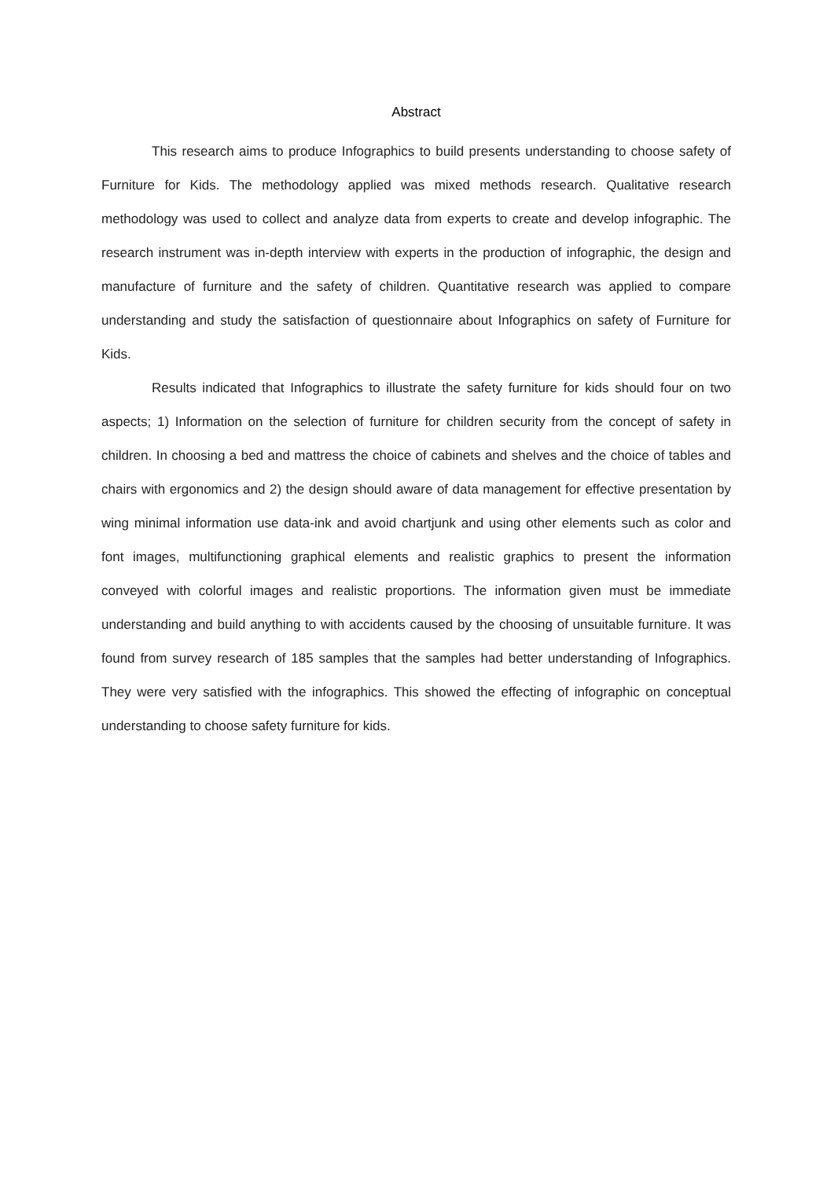Abstract
This research aims to produce Infographics to build presents understanding to choose safety of Furniture for Kids. The methodology applied was mixed methods research. Qualitative research methodology was used to collect and analyze data from experts to create and develop infographic. The research instrument was in-depth interview with experts in the production of infographic, the design and manufacture of furniture and the safety of children. Quantitative research was applied to compare understanding and study the satisfaction of questionnaire about Infographics on safety of Furniture for Kids.
Results indicated that Infographics to illustrate the safety furniture for kids should four on two aspects; 1) Information on the selection of furniture for children security from the concept of safety in children. In choosing a bed and mattress the choice of cabinets and shelves and the choice of tables and chairs with ergonomics and 2) the design should aware of data management for effective presentation by wing minimal information use data-ink and avoid chartjunk and using other elements such as color and font images, multifunctioning graphical elements and realistic graphics to present the information conveyed with colorful images and realistic proportions. The information given must be immediate understanding and build anything to with accidents caused by the choosing of unsuitable furniture. It was found from survey research of 185 samples that the samples had better understanding of Infographics. They were very satisfied with the infographics. This showed the effecting of infographic on conceptual understanding to choose safety furniture for kids.